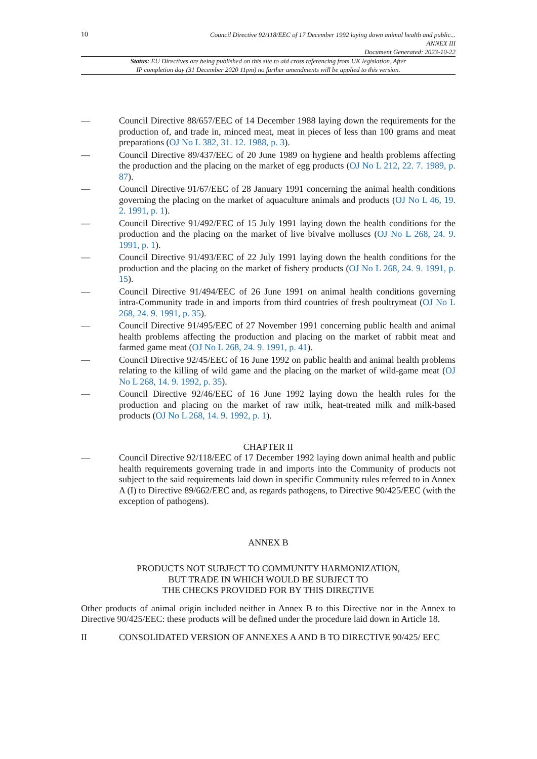10
Council Directive 92/118/EEC of 17 December 1992 laying down animal health and public...
ANNEX III
Document Generated: 2023-10-22
Status: EU Directives are being published on this site to aid cross referencing from UK legislation. After
IP completion day (31 December 2020 11pm) no further amendments will be applied to this version.
— Council Directive 88/657/EEC of 14 December 1988 laying down the requirements for the production of, and trade in, minced meat, meat in pieces of less than 100 grams and meat preparations (OJ No L 382, 31. 12. 1988, p. 3).
— Council Directive 89/437/EEC of 20 June 1989 on hygiene and health problems affecting the production and the placing on the market of egg products (OJ No L 212, 22. 7. 1989, p. 87).
— Council Directive 91/67/EEC of 28 January 1991 concerning the animal health conditions governing the placing on the market of aquaculture animals and products (OJ No L 46, 19. 2. 1991, p. 1).
— Council Directive 91/492/EEC of 15 July 1991 laying down the health conditions for the production and the placing on the market of live bivalve molluscs (OJ No L 268, 24. 9. 1991, p. 1).
— Council Directive 91/493/EEC of 22 July 1991 laying down the health conditions for the production and the placing on the market of fishery products (OJ No L 268, 24. 9. 1991, p. 15).
— Council Directive 91/494/EEC of 26 June 1991 on animal health conditions governing intra-Community trade in and imports from third countries of fresh poultrymeat (OJ No L 268, 24. 9. 1991, p. 35).
— Council Directive 91/495/EEC of 27 November 1991 concerning public health and animal health problems affecting the production and placing on the market of rabbit meat and farmed game meat (OJ No L 268, 24. 9. 1991, p. 41).
— Council Directive 92/45/EEC of 16 June 1992 on public health and animal health problems relating to the killing of wild game and the placing on the market of wild-game meat (OJ No L 268, 14. 9. 1992, p. 35).
— Council Directive 92/46/EEC of 16 June 1992 laying down the health rules for the production and placing on the market of raw milk, heat-treated milk and milk-based products (OJ No L 268, 14. 9. 1992, p. 1).
CHAPTER II
— Council Directive 92/118/EEC of 17 December 1992 laying down animal health and public health requirements governing trade in and imports into the Community of products not subject to the said requirements laid down in specific Community rules referred to in Annex A (I) to Directive 89/662/EEC and, as regards pathogens, to Directive 90/425/EEC (with the exception of pathogens).
ANNEX B
PRODUCTS NOT SUBJECT TO COMMUNITY HARMONIZATION,
BUT TRADE IN WHICH WOULD BE SUBJECT TO
THE CHECKS PROVIDED FOR BY THIS DIRECTIVE
Other products of animal origin included neither in Annex B to this Directive nor in the Annex to Directive 90/425/EEC: these products will be defined under the procedure laid down in Article 18.
II CONSOLIDATED VERSION OF ANNEXES A AND B TO DIRECTIVE 90/425/ EEC